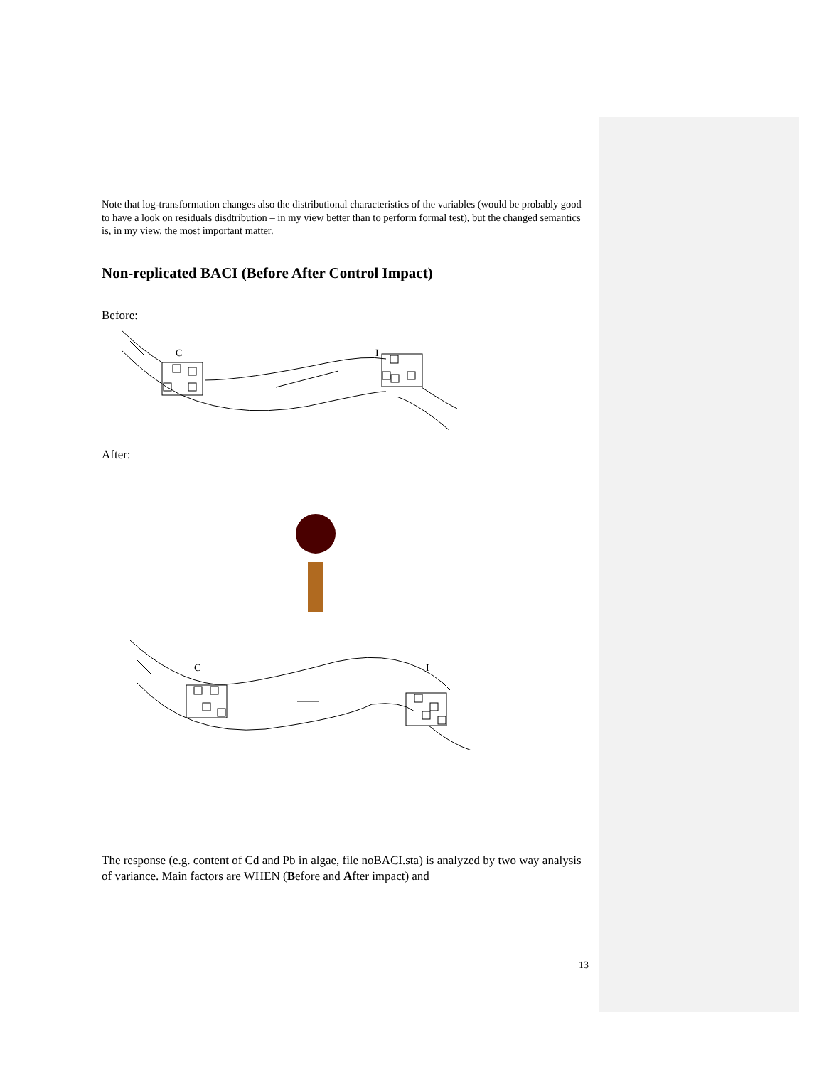Note that log-transformation changes also the distributional characteristics of the variables (would be probably good to have a look on residuals disdtribution – in my view better than to perform formal test), but the changed semantics is, in my view, the most important matter.
Non-replicated BACI (Before After Control Impact)
Before:
C
I
After:
C
I
The response (e.g. content of Cd and Pb in algae, file noBACI.sta) is analyzed by two way analysis of variance. Main factors are WHEN (Before and After impact) and
13